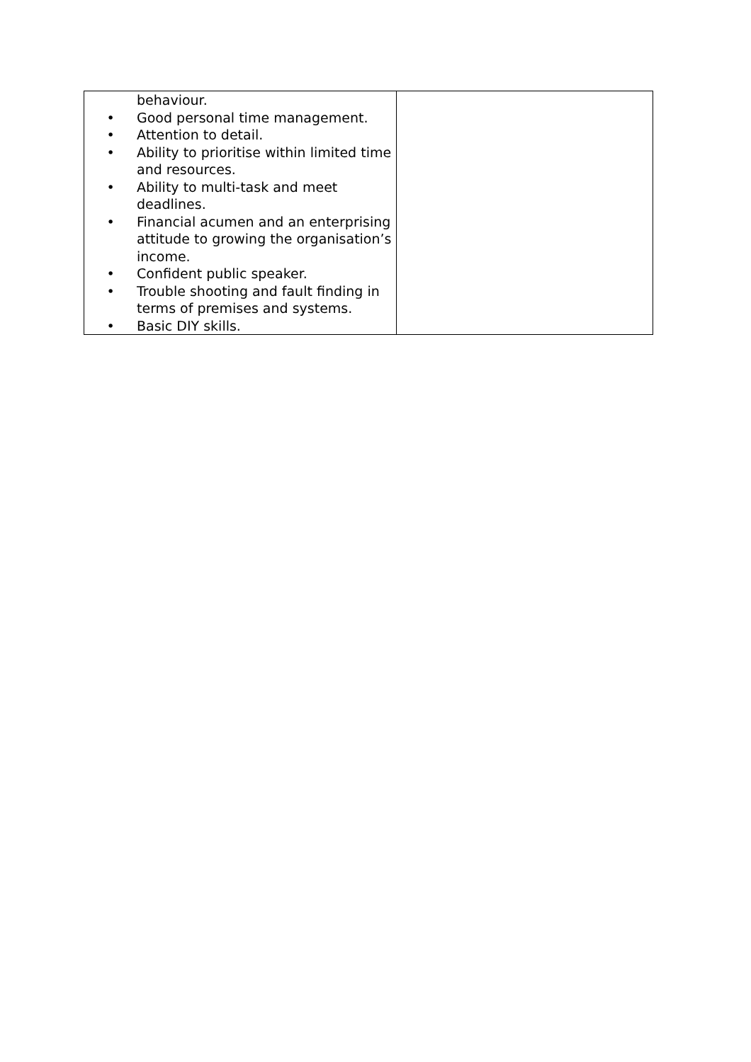| behaviour. • Good personal time management. • Attention to detail. • Ability to prioritise within limited time and resources. • Ability to multi-task and meet deadlines. • Financial acumen and an enterprising attitude to growing the organisation’s income. • Confident public speaker. • Trouble shooting and fault finding in terms of premises and systems. • Basic DIY skills. | |